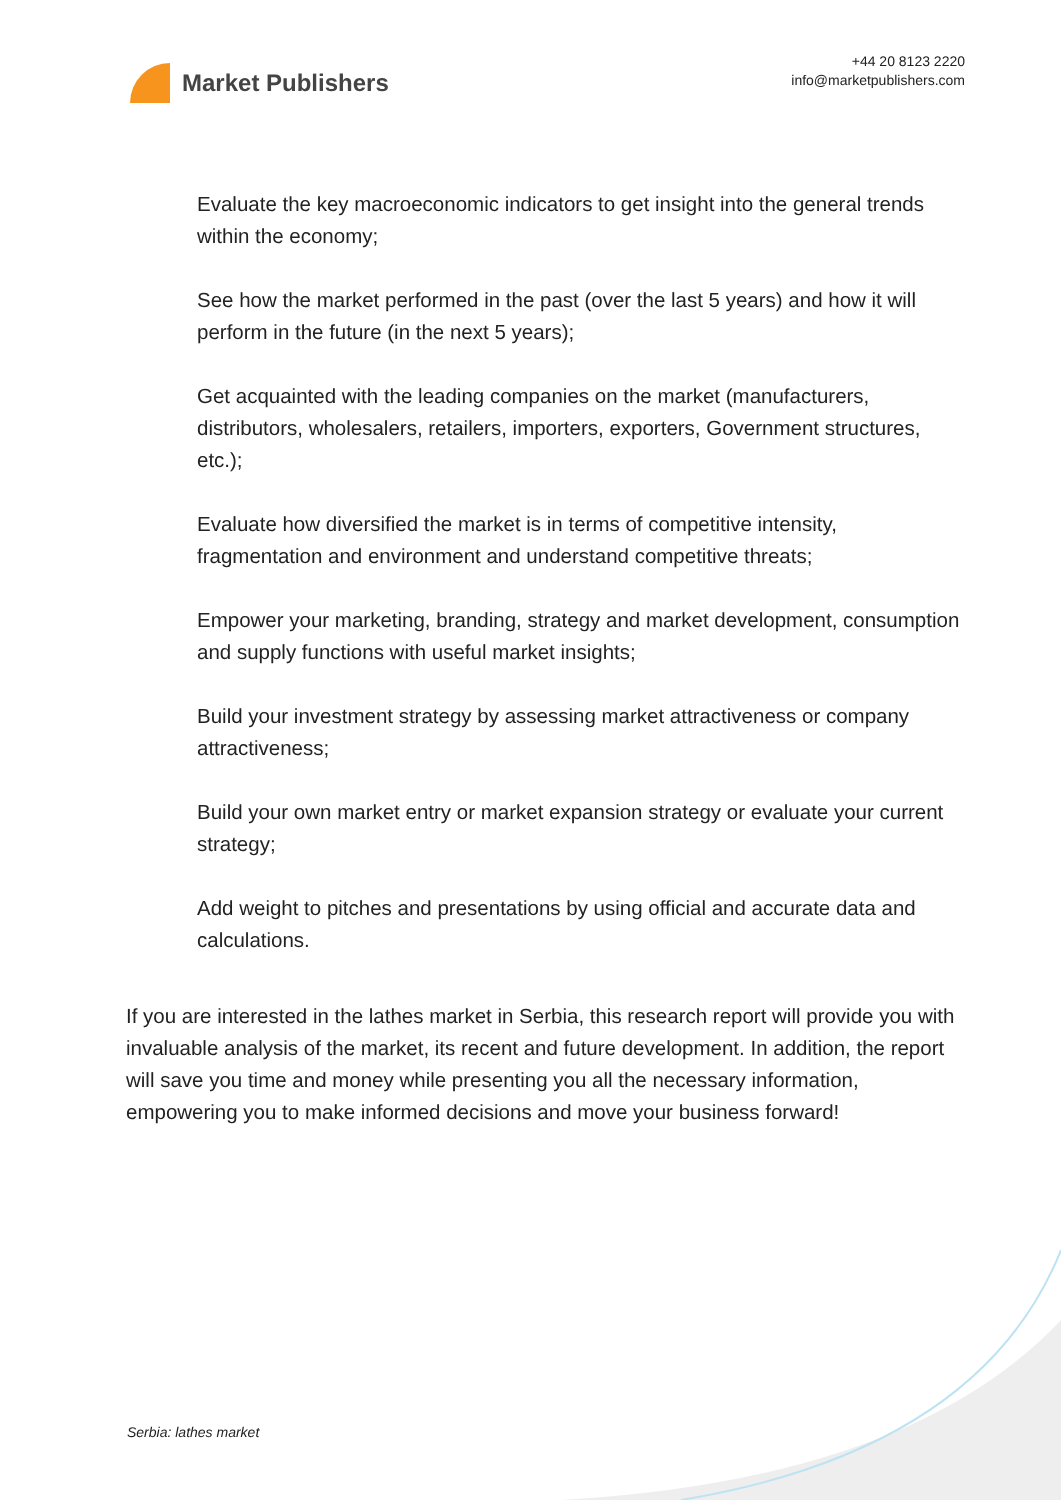Market Publishers
+44 20 8123 2220
info@marketpublishers.com
Evaluate the key macroeconomic indicators to get insight into the general trends within the economy;
See how the market performed in the past (over the last 5 years) and how it will perform in the future (in the next 5 years);
Get acquainted with the leading companies on the market (manufacturers, distributors, wholesalers, retailers, importers, exporters, Government structures, etc.);
Evaluate how diversified the market is in terms of competitive intensity, fragmentation and environment and understand competitive threats;
Empower your marketing, branding, strategy and market development, consumption and supply functions with useful market insights;
Build your investment strategy by assessing market attractiveness or company attractiveness;
Build your own market entry or market expansion strategy or evaluate your current strategy;
Add weight to pitches and presentations by using official and accurate data and calculations.
If you are interested in the lathes market in Serbia, this research report will provide you with invaluable analysis of the market, its recent and future development. In addition, the report will save you time and money while presenting you all the necessary information, empowering you to make informed decisions and move your business forward!
Serbia: lathes market